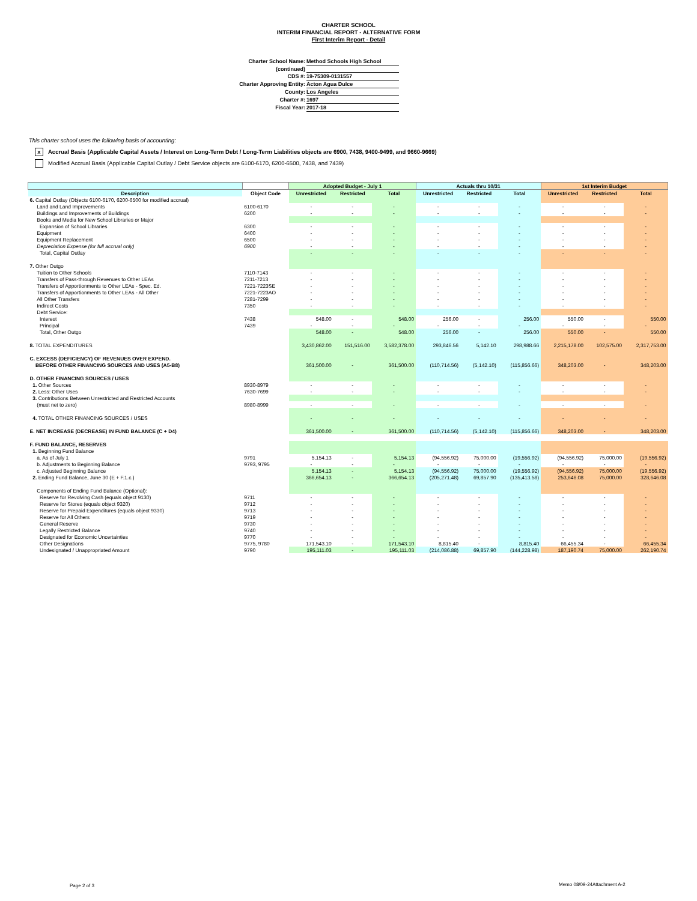CHARTER SCHOOL
INTERIM FINANCIAL REPORT - ALTERNATIVE FORM
First Interim Report - Detail
Charter School Name: Method Schools High School
(continued)
CDS #: 19-75309-0131557
Charter Approving Entity: Acton Agua Dulce
County: Los Angeles
Charter #: 1697
Fiscal Year: 2017-18
This charter school uses the following basis of accounting:
x Accrual Basis (Applicable Capital Assets / Interest on Long-Term Debt / Long-Term Liabilities objects are 6900, 7438, 9400-9499, and 9660-9669)
Modified Accrual Basis (Applicable Capital Outlay / Debt Service objects are 6100-6170, 6200-6500, 7438, and 7439)
| | | Adopted Budget - July 1 | | | Actuals thru 10/31 | | | 1st Interim Budget | | |
| --- | --- | --- | --- | --- | --- | --- | --- | --- | --- | --- |
| Description | Object Code | Unrestricted | Restricted | Total | Unrestricted | Restricted | Total | Unrestricted | Restricted | Total |
| 6. Capital Outlay (Objects 6100-6170, 6200-6500 for modified accrual) | | | | | | | | | | |
| Land and Land Improvements | 6100-6170 | - | - | - | - | - | - | - | - | - |
| Buildings and Improvements of Buildings | 6200 | - | - | - | - | - | - | - | - | - |
| Books and Media for New School Libraries or Major | | | | | | | | | | |
| Expansion of School Libraries | 6300 | - | - | - | - | - | - | - | - | - |
| Equipment | 6400 | - | - | - | - | - | - | - | - | - |
| Equipment Replacement | 6500 | - | - | - | - | - | - | - | - | - |
| Depreciation Expense (for full accrual only) | 6900 | - | - | - | - | - | - | - | - | - |
| Total, Capital Outlay | | - | - | - | - | - | - | - | - | - |
| 7. Other Outgo | | | | | | | | | | |
| Tuition to Other Schools | 7110-7143 | - | - | - | - | - | - | - | - | - |
| Transfers of Pass-through Revenues to Other LEAs | 7211-7213 | - | - | - | - | - | - | - | - | - |
| Transfers of Apportionments to Other LEAs - Spec. Ed. | 7221-7223SE | - | - | - | - | - | - | - | - | - |
| Transfers of Apportionments to Other LEAs - All Other | 7221-7223AO | - | - | - | - | - | - | - | - | - |
| All Other Transfers | 7281-7299 | - | - | - | - | - | - | - | - | - |
| Indirect Costs | 7350 | - | - | - | - | - | - | - | - | - |
| Debt Service: | | | | | | | | | | |
| Interest | 7438 | 548.00 | - | 548.00 | 256.00 | - | 256.00 | 550.00 | - | 550.00 |
| Principal | 7439 | - | - | - | - | - | - | - | - | - |
| Total, Other Outgo | | 548.00 | - | 548.00 | 256.00 | - | 256.00 | 550.00 | - | 550.00 |
| 8. TOTAL EXPENDITURES | | 3,430,862.00 | 151,516.00 | 3,582,378.00 | 293,846.56 | 5,142.10 | 298,988.66 | 2,215,178.00 | 102,575.00 | 2,317,753.00 |
| C. EXCESS (DEFICIENCY) OF REVENUES OVER EXPEND. | | | | | | | | | | |
| BEFORE OTHER FINANCING SOURCES AND USES (A5-B8) | | 361,500.00 | - | 361,500.00 | (110,714.56) | (5,142.10) | (115,856.66) | 348,203.00 | - | 348,203.00 |
| D. OTHER FINANCING SOURCES / USES | | | | | | | | | | |
| 1. Other Sources | 8930-8979 | - | - | - | - | - | - | - | - | - |
| 2. Less: Other Uses | 7630-7699 | - | - | - | - | - | - | - | - | - |
| 3. Contributions Between Unrestricted and Restricted Accounts | | | | | | | | | | |
| (must net to zero) | 8980-8999 | - | - | - | - | - | - | - | - | - |
| 4. TOTAL OTHER FINANCING SOURCES / USES | | - | - | - | - | - | - | - | - | - |
| E. NET INCREASE (DECREASE) IN FUND BALANCE (C + D4) | | 361,500.00 | - | 361,500.00 | (110,714.56) | (5,142.10) | (115,856.66) | 348,203.00 | - | 348,203.00 |
| F. FUND BALANCE, RESERVES | | | | | | | | | | |
| 1. Beginning Fund Balance | | | | | | | | | | |
| a. As of July 1 | 9791 | 5,154.13 | - | 5,154.13 | (94,556.92) | 75,000.00 | (19,556.92) | (94,556.92) | 75,000.00 | (19,556.92) |
| b. Adjustments to Beginning Balance | 9793, 9795 | - | - | - | - | - | - | - | - | - |
| c. Adjusted Beginning Balance | | 5,154.13 | - | 5,154.13 | (94,556.92) | 75,000.00 | (19,556.92) | (94,556.92) | 75,000.00 | (19,556.92) |
| 2. Ending Fund Balance, June 30 (E + F.1.c.) | | 366,654.13 | - | 366,654.13 | (205,271.48) | 69,857.90 | (135,413.58) | 253,646.08 | 75,000.00 | 328,646.08 |
| Components of Ending Fund Balance (Optional): | | | | | | | | | | |
| Reserve for Revolving Cash (equals object 9130) | 9711 | - | - | - | - | - | - | - | - | - |
| Reserve for Stores (equals object 9320) | 9712 | - | - | - | - | - | - | - | - | - |
| Reserve for Prepaid Expenditures (equals object 9330) | 9713 | - | - | - | - | - | - | - | - | - |
| Reserve for All Others | 9719 | - | - | - | - | - | - | - | - | - |
| General Reserve | 9730 | - | - | - | - | - | - | - | - | - |
| Legally Restricted Balance | 9740 | - | - | - | - | - | - | - | - | - |
| Designated for Economic Uncertainties | 9770 | - | - | - | - | - | - | - | - | - |
| Other Designations | 9775, 9780 | 171,543.10 | - | 171,543.10 | 8,815.40 | - | 8,815.40 | 66,455.34 | - | 66,455.34 |
| Undesignated / Unappropriated Amount | 9790 | 195,111.03 | - | 195,111.03 | (214,086.88) | 69,857.90 | (144,228.98) | 187,190.74 | 75,000.00 | 262,190.74 |
Page 2 of 3 Memo 08/09-24Attachment A-2